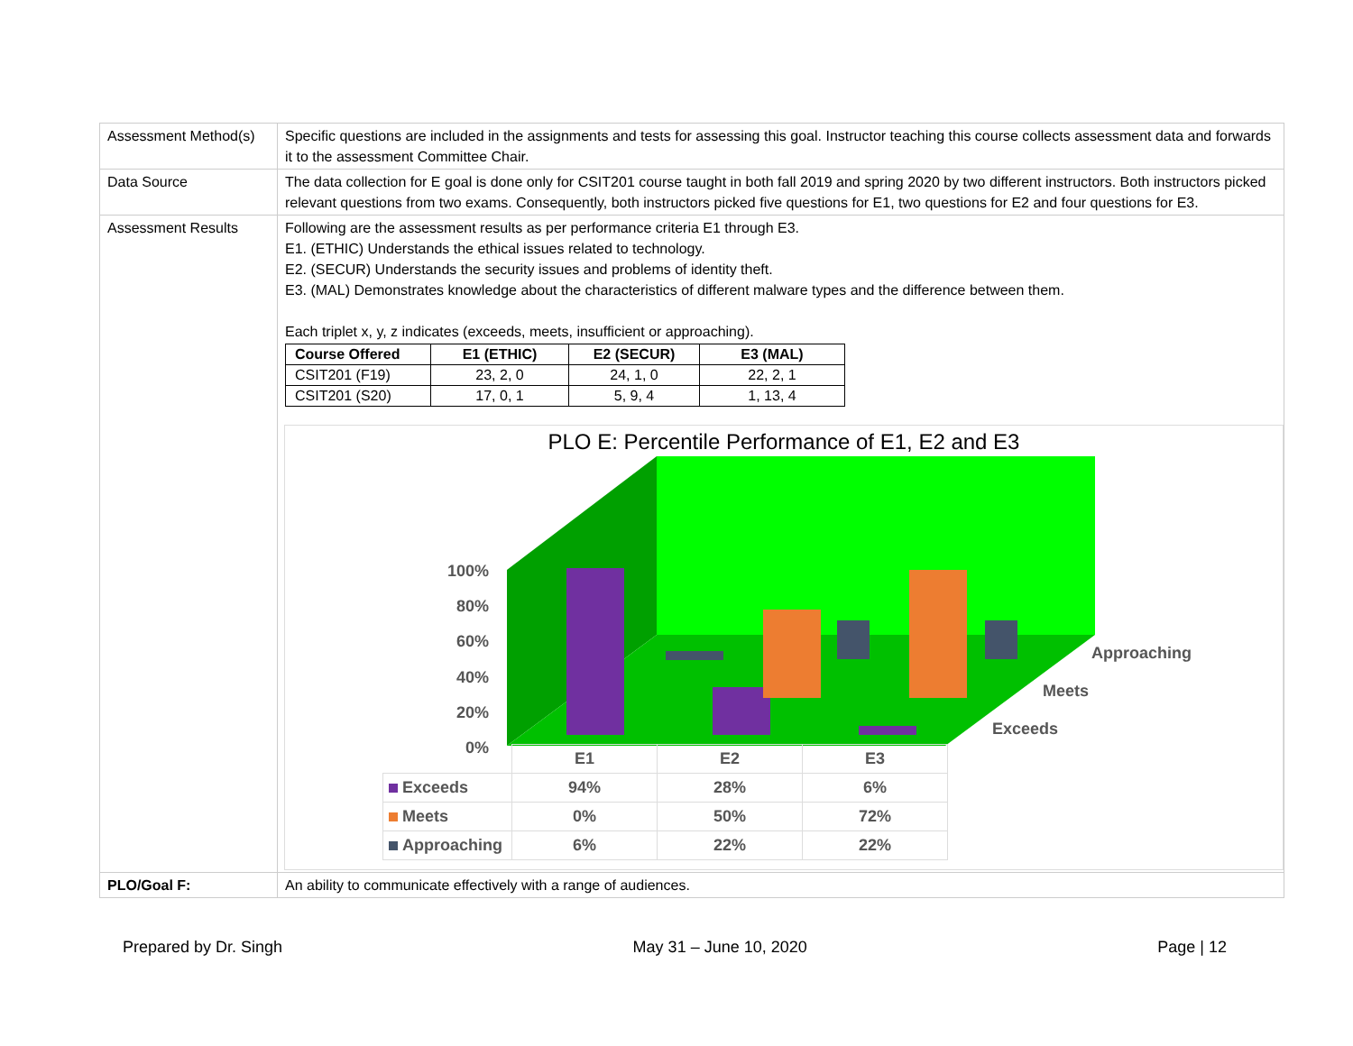| Assessment Method(s) | Specific questions are included in the assignments and tests for assessing this goal. Instructor teaching this course collects assessment data and forwards it to the assessment Committee Chair. |
| Data Source | The data collection for E goal is done only for CSIT201 course taught in both fall 2019 and spring 2020 by two different instructors. Both instructors picked relevant questions from two exams. Consequently, both instructors picked five questions for E1, two questions for E2 and four questions for E3. |
| Assessment Results | Following are the assessment results as per performance criteria E1 through E3. E1. (ETHIC) Understands the ethical issues related to technology. E2. (SECUR) Understands the security issues and problems of identity theft. E3. (MAL) Demonstrates knowledge about the characteristics of different malware types and the difference between them. Each triplet x, y, z indicates (exceeds, meets, insufficient or approaching). / Course Offered / E1 (ETHIC) / E2 (SECUR) / E3 (MAL) / / --- / --- / --- / --- / / CSIT201 (F19) / 23, 2, 0 / 24, 1, 0 / 22, 2, 1 / / CSIT201 (S20) / 17, 0, 1 / 5, 9, 4 / 1, 13, 4 / PLO E: Percentile Performance of E1, E2 and E3 100% 80% 60% 40% 20% 0% Approaching Meets Exceeds / / E1 / E2 / E3 / / Exceeds / 94% / 28% / 6% / / Meets / 0% / 50% / 72% / / Approaching / 6% / 22% / 22% / |
| PLO/Goal F: | An ability to communicate effectively with a range of audiences. |
Prepared by Dr. Singh May 31 – June 10, 2020 Page | 12